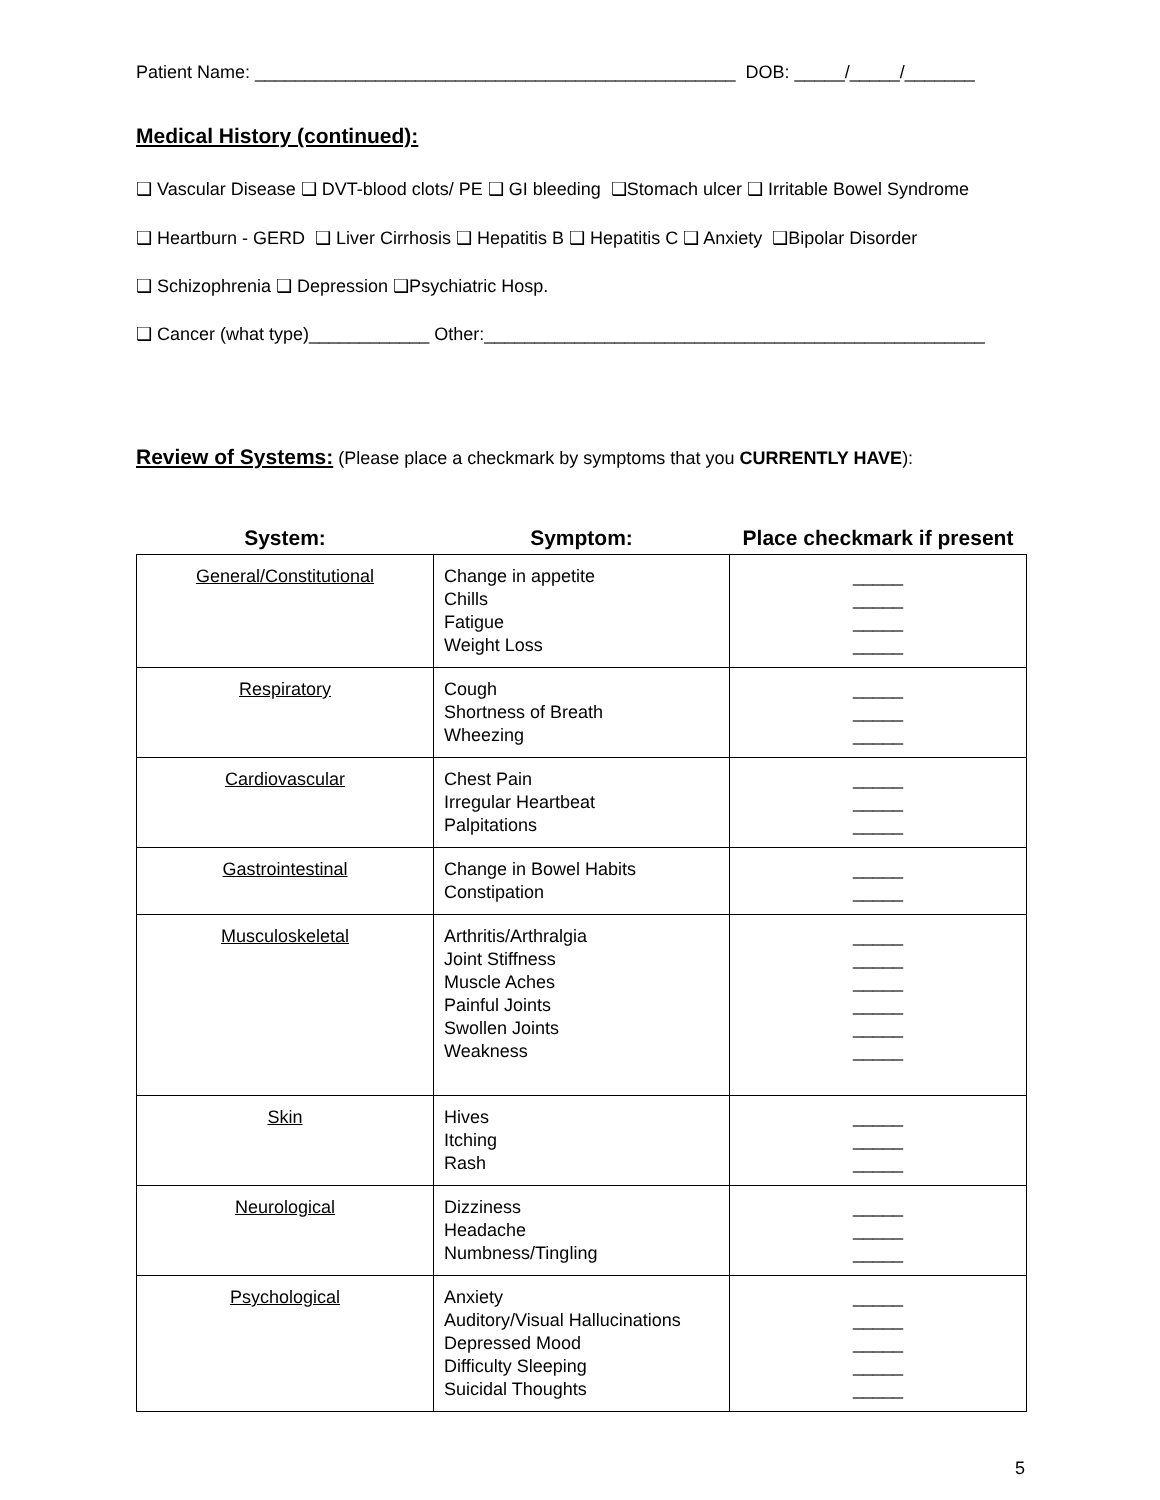Patient Name: ________________________________________________ DOB: _____/_____/_______
Medical History (continued):
❑ Vascular Disease ❑ DVT-blood clots/ PE ❑ GI bleeding ❑Stomach ulcer ❑ Irritable Bowel Syndrome
❑ Heartburn - GERD ❑ Liver Cirrhosis ❑ Hepatitis B ❑ Hepatitis C ❑ Anxiety ❑Bipolar Disorder
❑ Schizophrenia ❑ Depression ❑Psychiatric Hosp.
❑ Cancer (what type)____________ Other:__________________________________________________
Review of Systems: (Please place a checkmark by symptoms that you CURRENTLY HAVE):
| System: | Symptom: | Place checkmark if present |
| --- | --- | --- |
| General/Constitutional | Change in appetite Chills Fatigue Weight Loss | _____ _____ _____ _____ |
| Respiratory | Cough Shortness of Breath Wheezing | _____ _____ _____ |
| Cardiovascular | Chest Pain Irregular Heartbeat Palpitations | _____ _____ _____ |
| Gastrointestinal | Change in Bowel Habits Constipation | _____ _____ |
| Musculoskeletal | Arthritis/Arthralgia Joint Stiffness Muscle Aches Painful Joints Swollen Joints Weakness | _____ _____ _____ _____ _____ _____ |
| Skin | Hives Itching Rash | _____ _____ _____ |
| Neurological | Dizziness Headache Numbness/Tingling | _____ _____ _____ |
| Psychological | Anxiety Auditory/Visual Hallucinations Depressed Mood Difficulty Sleeping Suicidal Thoughts | _____ _____ _____ _____ _____ |
5